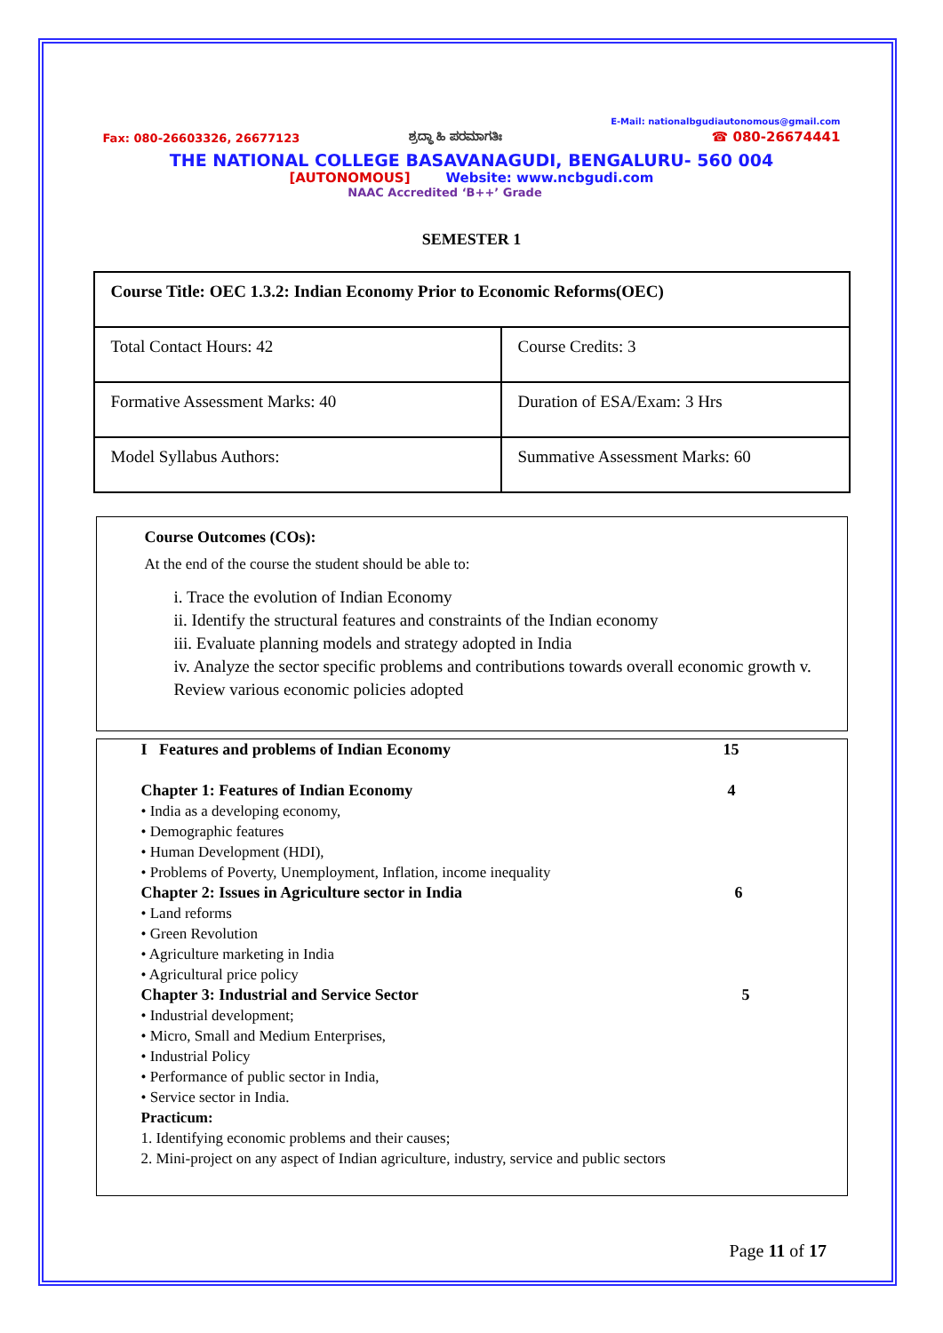Fax: 080-26603326, 26677123 ಶ್ರದ್ಧಾ ಹಿ ಪರಮಾಗತಿಃ E-Mail: nationalbgudiautonomous@gmail.com
☎ 080-26674441
THE NATIONAL COLLEGE BASAVANAGUDI, BENGALURU- 560 004
[AUTONOMOUS] Website: www.ncbgudi.com
NAAC Accredited ‘B++’ Grade
SEMESTER 1
| Course Title: OEC 1.3.2: Indian Economy Prior to Economic Reforms(OEC) | |
| Total Contact Hours: 42 | Course Credits: 3 |
| Formative Assessment Marks: 40 | Duration of ESA/Exam: 3 Hrs |
| Model Syllabus Authors: | Summative Assessment Marks: 60 |
Course Outcomes (COs):
At the end of the course the student should be able to:
i. Trace the evolution of Indian Economy
ii. Identify the structural features and constraints of the Indian economy
iii. Evaluate planning models and strategy adopted in India
iv. Analyze the sector specific problems and contributions towards overall economic growth v. Review various economic policies adopted
I Features and problems of Indian Economy 15
Chapter 1: Features of Indian Economy 4
• India as a developing economy,
• Demographic features
• Human Development (HDI),
• Problems of Poverty, Unemployment, Inflation, income inequality
Chapter 2: Issues in Agriculture sector in India 6
• Land reforms
• Green Revolution
• Agriculture marketing in India
• Agricultural price policy
Chapter 3: Industrial and Service Sector 5
• Industrial development;
• Micro, Small and Medium Enterprises,
• Industrial Policy
• Performance of public sector in India,
• Service sector in India.
Practicum:
1. Identifying economic problems and their causes;
2. Mini-project on any aspect of Indian agriculture, industry, service and public sectors
Page 11 of 17